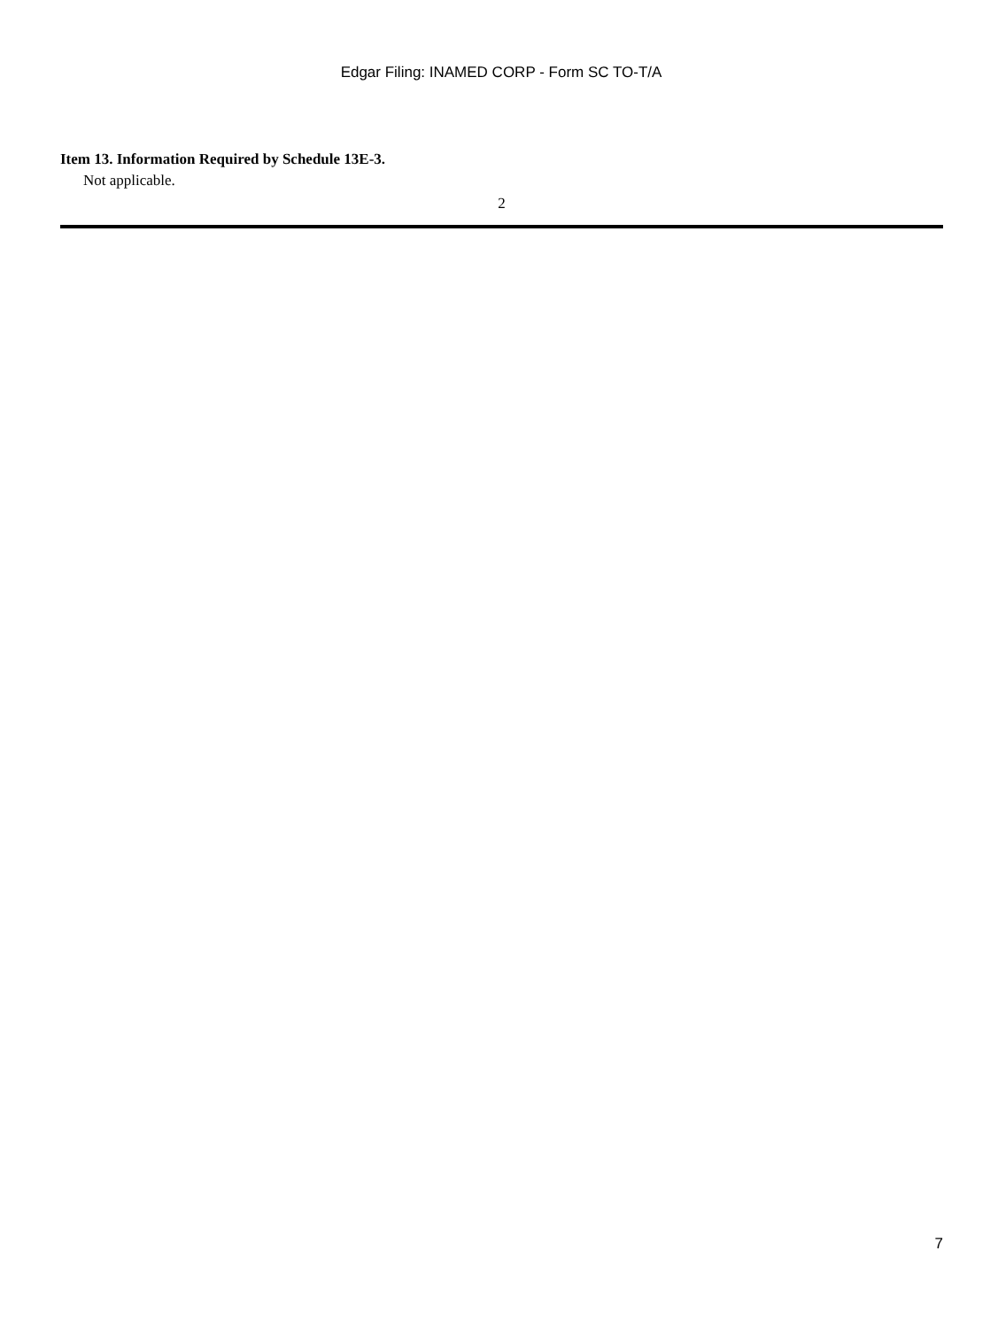Edgar Filing: INAMED CORP - Form SC TO-T/A
Item 13. Information Required by Schedule 13E-3.
Not applicable.
2
7